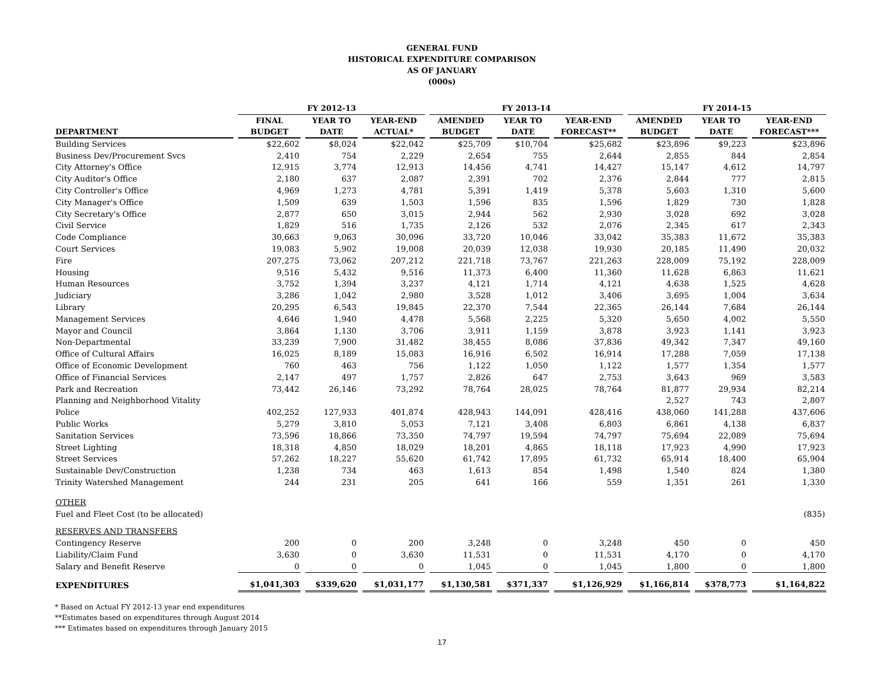GENERAL FUND
HISTORICAL EXPENDITURE COMPARISON
AS OF JANUARY
(000s)
| | FY 2012-13 | | | FY 2013-14 | | | FY 2014-15 | | |
| --- | --- | --- | --- | --- | --- | --- | --- | --- | --- |
| DEPARTMENT | FINAL BUDGET | YEAR TO DATE | YEAR-END ACTUAL* | AMENDED BUDGET | YEAR TO DATE | YEAR-END FORECAST** | AMENDED BUDGET | YEAR TO DATE | YEAR-END FORECAST*** |
| Building Services | $22,602 | $8,024 | $22,042 | $25,709 | $10,704 | $25,682 | $23,896 | $9,223 | $23,896 |
| Business Dev/Procurement Svcs | 2,410 | 754 | 2,229 | 2,654 | 755 | 2,644 | 2,855 | 844 | 2,854 |
| City Attorney's Office | 12,915 | 3,774 | 12,913 | 14,456 | 4,741 | 14,427 | 15,147 | 4,612 | 14,797 |
| City Auditor's Office | 2,180 | 637 | 2,087 | 2,391 | 702 | 2,376 | 2,844 | 777 | 2,815 |
| City Controller's Office | 4,969 | 1,273 | 4,781 | 5,391 | 1,419 | 5,378 | 5,603 | 1,310 | 5,600 |
| City Manager's Office | 1,509 | 639 | 1,503 | 1,596 | 835 | 1,596 | 1,829 | 730 | 1,828 |
| City Secretary's Office | 2,877 | 650 | 3,015 | 2,944 | 562 | 2,930 | 3,028 | 692 | 3,028 |
| Civil Service | 1,829 | 516 | 1,735 | 2,126 | 532 | 2,076 | 2,345 | 617 | 2,343 |
| Code Compliance | 30,663 | 9,063 | 30,096 | 33,720 | 10,046 | 33,042 | 35,383 | 11,672 | 35,383 |
| Court Services | 19,083 | 5,902 | 19,008 | 20,039 | 12,038 | 19,930 | 20,185 | 11,490 | 20,032 |
| Fire | 207,275 | 73,062 | 207,212 | 221,718 | 73,767 | 221,263 | 228,009 | 75,192 | 228,009 |
| Housing | 9,516 | 5,432 | 9,516 | 11,373 | 6,400 | 11,360 | 11,628 | 6,863 | 11,621 |
| Human Resources | 3,752 | 1,394 | 3,237 | 4,121 | 1,714 | 4,121 | 4,638 | 1,525 | 4,628 |
| Judiciary | 3,286 | 1,042 | 2,980 | 3,528 | 1,012 | 3,406 | 3,695 | 1,004 | 3,634 |
| Library | 20,295 | 6,543 | 19,845 | 22,370 | 7,544 | 22,365 | 26,144 | 7,684 | 26,144 |
| Management Services | 4,646 | 1,940 | 4,478 | 5,568 | 2,225 | 5,320 | 5,650 | 4,002 | 5,550 |
| Mayor and Council | 3,864 | 1,130 | 3,706 | 3,911 | 1,159 | 3,878 | 3,923 | 1,141 | 3,923 |
| Non-Departmental | 33,239 | 7,900 | 31,482 | 38,455 | 8,086 | 37,836 | 49,342 | 7,347 | 49,160 |
| Office of Cultural Affairs | 16,025 | 8,189 | 15,083 | 16,916 | 6,502 | 16,914 | 17,288 | 7,059 | 17,138 |
| Office of Economic Development | 760 | 463 | 756 | 1,122 | 1,050 | 1,122 | 1,577 | 1,354 | 1,577 |
| Office of Financial Services | 2,147 | 497 | 1,757 | 2,826 | 647 | 2,753 | 3,643 | 969 | 3,583 |
| Park and Recreation | 73,442 | 26,146 | 73,292 | 78,764 | 28,025 | 78,764 | 81,877 | 29,934 | 82,214 |
| Planning and Neighborhood Vitality | | | | | | | 2,527 | 743 | 2,807 |
| Police | 402,252 | 127,933 | 401,874 | 428,943 | 144,091 | 428,416 | 438,060 | 141,288 | 437,606 |
| Public Works | 5,279 | 3,810 | 5,053 | 7,121 | 3,408 | 6,803 | 6,861 | 4,138 | 6,837 |
| Sanitation Services | 73,596 | 18,866 | 73,350 | 74,797 | 19,594 | 74,797 | 75,694 | 22,089 | 75,694 |
| Street Lighting | 18,318 | 4,850 | 18,029 | 18,201 | 4,865 | 18,118 | 17,923 | 4,990 | 17,923 |
| Street Services | 57,262 | 18,227 | 55,620 | 61,742 | 17,895 | 61,732 | 65,914 | 18,400 | 65,904 |
| Sustainable Dev/Construction | 1,238 | 734 | 463 | 1,613 | 854 | 1,498 | 1,540 | 824 | 1,380 |
| Trinity Watershed Management | 244 | 231 | 205 | 641 | 166 | 559 | 1,351 | 261 | 1,330 |
| OTHER | | | | | | | | | |
| Fuel and Fleet Cost (to be allocated) | | | | | | | | | (835) |
| RESERVES AND TRANSFERS | | | | | | | | | |
| Contingency Reserve | 200 | 0 | 200 | 3,248 | 0 | 3,248 | 450 | 0 | 450 |
| Liability/Claim Fund | 3,630 | 0 | 3,630 | 11,531 | 0 | 11,531 | 4,170 | 0 | 4,170 |
| Salary and Benefit Reserve | 0 | 0 | 0 | 1,045 | 0 | 1,045 | 1,800 | 0 | 1,800 |
| EXPENDITURES | $1,041,303 | $339,620 | $1,031,177 | $1,130,581 | $371,337 | $1,126,929 | $1,166,814 | $378,773 | $1,164,822 |
* Based on Actual FY 2012-13 year end expenditures
**Estimates based on expenditures through August 2014
*** Estimates based on expenditures through January 2015
17